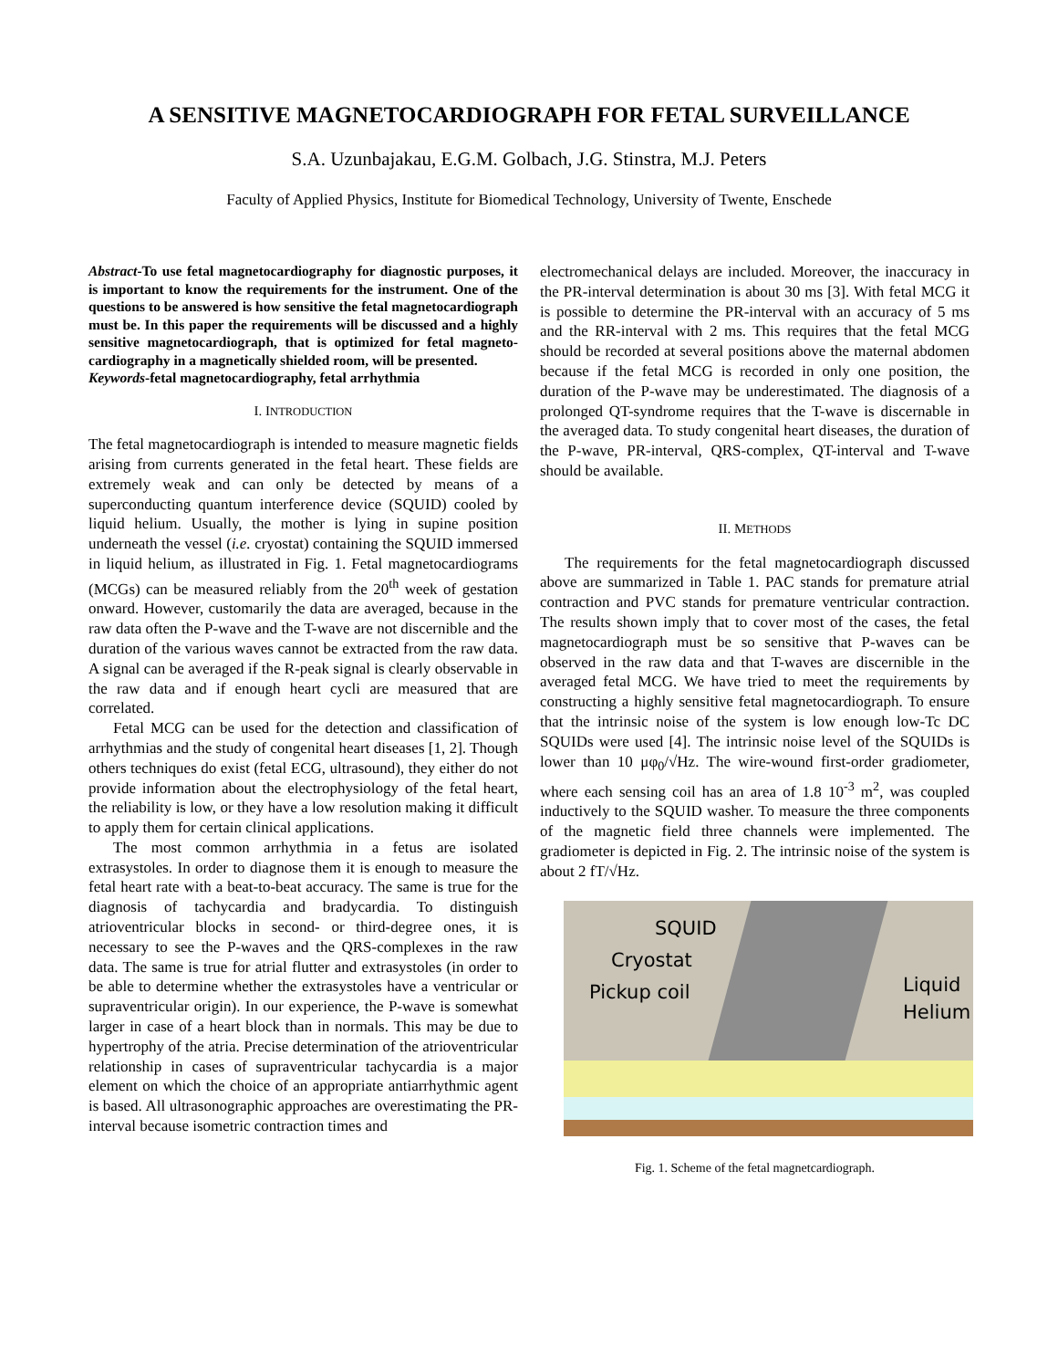A SENSITIVE MAGNETOCARDIOGRAPH FOR FETAL SURVEILLANCE
S.A. Uzunbajakau, E.G.M. Golbach, J.G. Stinstra, M.J. Peters
Faculty of Applied Physics, Institute for Biomedical Technology, University of Twente, Enschede
Abstract-To use fetal magnetocardiography for diagnostic purposes, it is important to know the requirements for the instrument. One of the questions to be answered is how sensitive the fetal magnetocardiograph must be. In this paper the requirements will be discussed and a highly sensitive magnetocardiograph, that is optimized for fetal magneto-cardiography in a magnetically shielded room, will be presented.
Keywords-fetal magnetocardiography, fetal arrhythmia
I. INTRODUCTION
The fetal magnetocardiograph is intended to measure magnetic fields arising from currents generated in the fetal heart. These fields are extremely weak and can only be detected by means of a superconducting quantum interference device (SQUID) cooled by liquid helium. Usually, the mother is lying in supine position underneath the vessel (i.e. cryostat) containing the SQUID immersed in liquid helium, as illustrated in Fig. 1. Fetal magnetocardiograms (MCGs) can be measured reliably from the 20<sup>th</sup> week of gestation onward. However, customarily the data are averaged, because in the raw data often the P-wave and the T-wave are not discernible and the duration of the various waves cannot be extracted from the raw data. A signal can be averaged if the R-peak signal is clearly observable in the raw data and if enough heart cycli are measured that are correlated.
Fetal MCG can be used for the detection and classification of arrhythmias and the study of congenital heart diseases [1, 2]. Though others techniques do exist (fetal ECG, ultrasound), they either do not provide information about the electrophysiology of the fetal heart, the reliability is low, or they have a low resolution making it difficult to apply them for certain clinical applications.
The most common arrhythmia in a fetus are isolated extrasystoles. In order to diagnose them it is enough to measure the fetal heart rate with a beat-to-beat accuracy. The same is true for the diagnosis of tachycardia and bradycardia. To distinguish atrioventricular blocks in second- or third-degree ones, it is necessary to see the P-waves and the QRS-complexes in the raw data. The same is true for atrial flutter and extrasystoles (in order to be able to determine whether the extrasystoles have a ventricular or supraventricular origin). In our experience, the P-wave is somewhat larger in case of a heart block than in normals. This may be due to hypertrophy of the atria. Precise determination of the atrioventricular relationship in cases of supraventricular tachycardia is a major element on which the choice of an appropriate antiarrhythmic agent is based. All ultrasonographic approaches are overestimating the PR-interval because isometric contraction times and
electromechanical delays are included. Moreover, the inaccuracy in the PR-interval determination is about 30 ms [3]. With fetal MCG it is possible to determine the PR-interval with an accuracy of 5 ms and the RR-interval with 2 ms. This requires that the fetal MCG should be recorded at several positions above the maternal abdomen because if the fetal MCG is recorded in only one position, the duration of the P-wave may be underestimated. The diagnosis of a prolonged QT-syndrome requires that the T-wave is discernable in the averaged data. To study congenital heart diseases, the duration of the P-wave, PR-interval, QRS-complex, QT-interval and T-wave should be available.
II. METHODS
The requirements for the fetal magnetocardiograph discussed above are summarized in Table 1. PAC stands for premature atrial contraction and PVC stands for premature ventricular contraction. The results shown imply that to cover most of the cases, the fetal magnetocardiograph must be so sensitive that P-waves can be observed in the raw data and that T-waves are discernible in the averaged fetal MCG. We have tried to meet the requirements by constructing a highly sensitive fetal magnetocardiograph. To ensure that the intrinsic noise of the system is low enough low-Tc DC SQUIDs were used [4]. The intrinsic noise level of the SQUIDs is lower than 10 μφ<sub>0</sub>/√Hz. The wire-wound first-order gradiometer, where each sensing coil has an area of 1.8 10<sup>-3</sup> m<sup>2</sup>, was coupled inductively to the SQUID washer. To measure the three components of the magnetic field three channels were implemented. The gradiometer is depicted in Fig. 2. The intrinsic noise of the system is about 2 fT/√Hz.
SQUID
Cryostat
Pickup coil Liquid
Helium
Fig. 1. Scheme of the fetal magnetcardiograph.